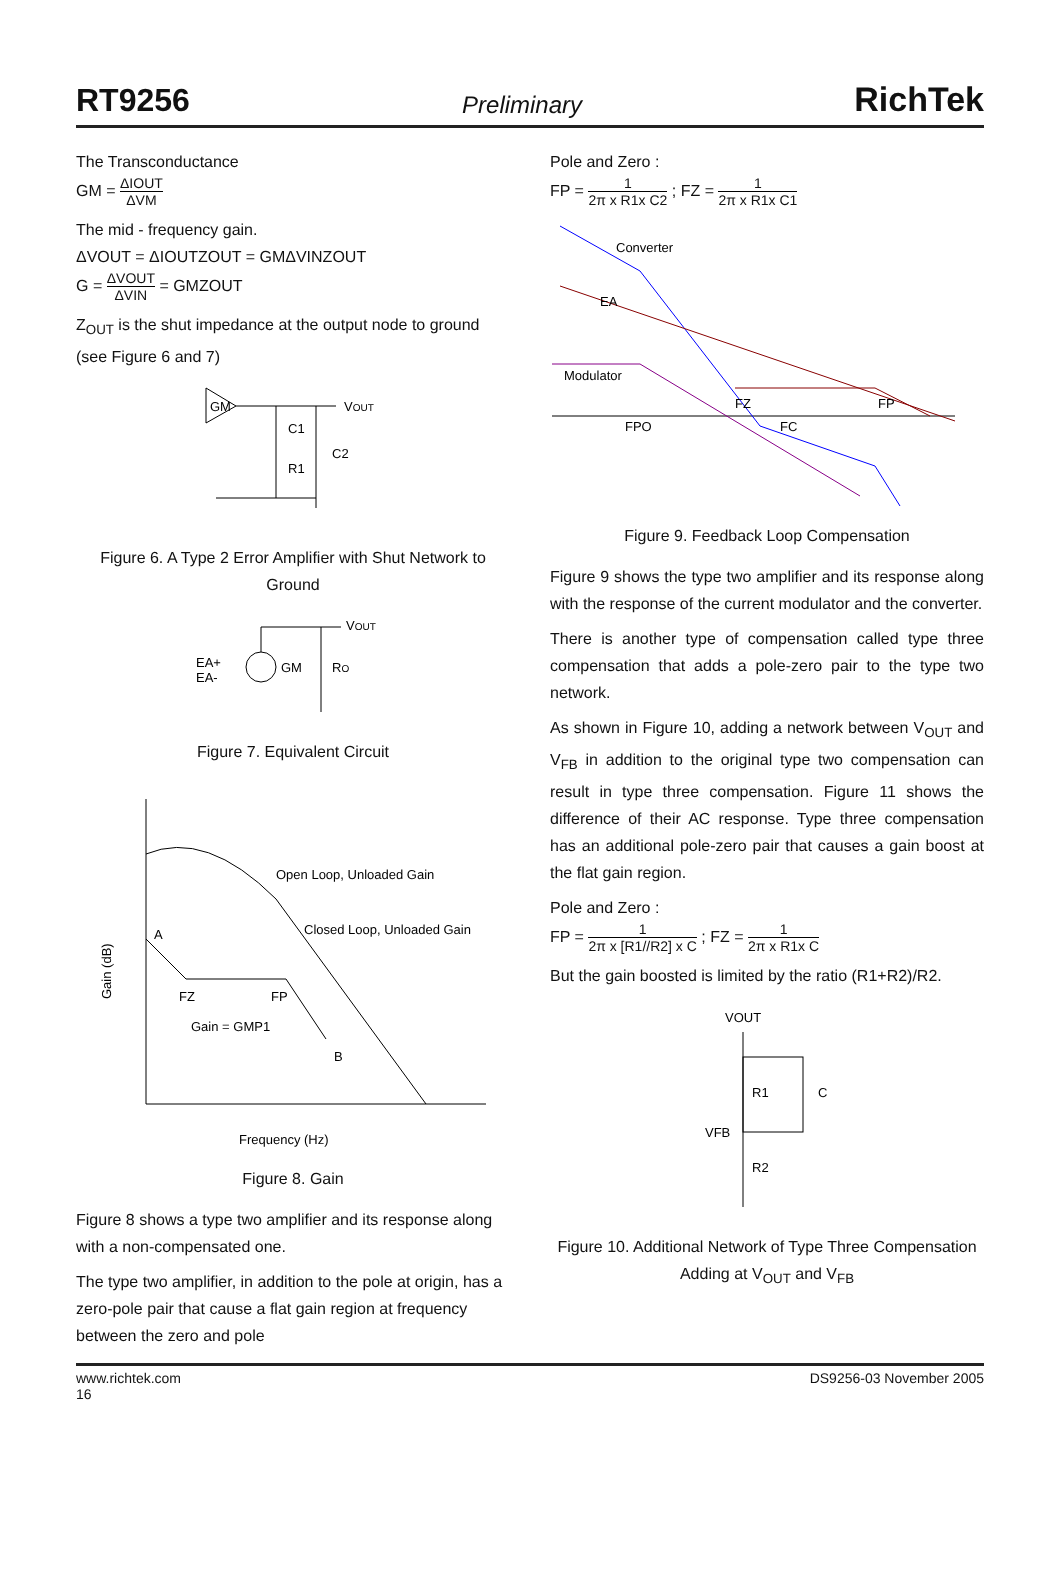RT9256 Preliminary RichTek
The Transconductance
GM = ΔIOUT ΔVM
The mid - frequency gain.
ΔVOUT = ΔIOUTZOUT = GMΔVINZOUT
G = ΔVOUT ΔVIN = GMZOUT
Z<sub>OUT</sub> is the shut impedance at the output node to ground (see Figure 6 and 7)
GM
VOUT
C1
R1
C2
Figure 6. A Type 2 Error Amplifier with Shut Network to Ground
EA+
EA-
GM
RO
VOUT
Figure 7. Equivalent Circuit
Open Loop, Unloaded Gain
Closed Loop, Unloaded Gain
A
FZ
FP
Gain = GMP1
B
Gain (dB)
Frequency (Hz)
Figure 8. Gain
Figure 8 shows a type two amplifier and its response along with a non-compensated one.
The type two amplifier, in addition to the pole at origin, has a zero-pole pair that cause a flat gain region at frequency between the zero and pole
Pole and Zero :
FP = 1 2π x R1x C2 ; FZ = 1 2π x R1x C1
Converter
EA
Modulator
FPO
FZ
FC
FP
Figure 9. Feedback Loop Compensation
Figure 9 shows the type two amplifier and its response along with the response of the current modulator and the converter.
There is another type of compensation called type three compensation that adds a pole-zero pair to the type two network.
As shown in Figure 10, adding a network between V<sub>OUT</sub> and V<sub>FB</sub> in addition to the original type two compensation can result in type three compensation. Figure 11 shows the difference of their AC response. Type three compensation has an additional pole-zero pair that causes a gain boost at the flat gain region.
Pole and Zero :
FP = 1 2π x [R1//R2] x C ; FZ = 1 2π x R1x C
But the gain boosted is limited by the ratio (R1+R2)/R2.
VOUT
R1
C
VFB
R2
Figure 10. Additional Network of Type Three Compensation Adding at V<sub>OUT</sub> and V<sub>FB</sub>
www.richtek.com
16 DS9256-03 November 2005